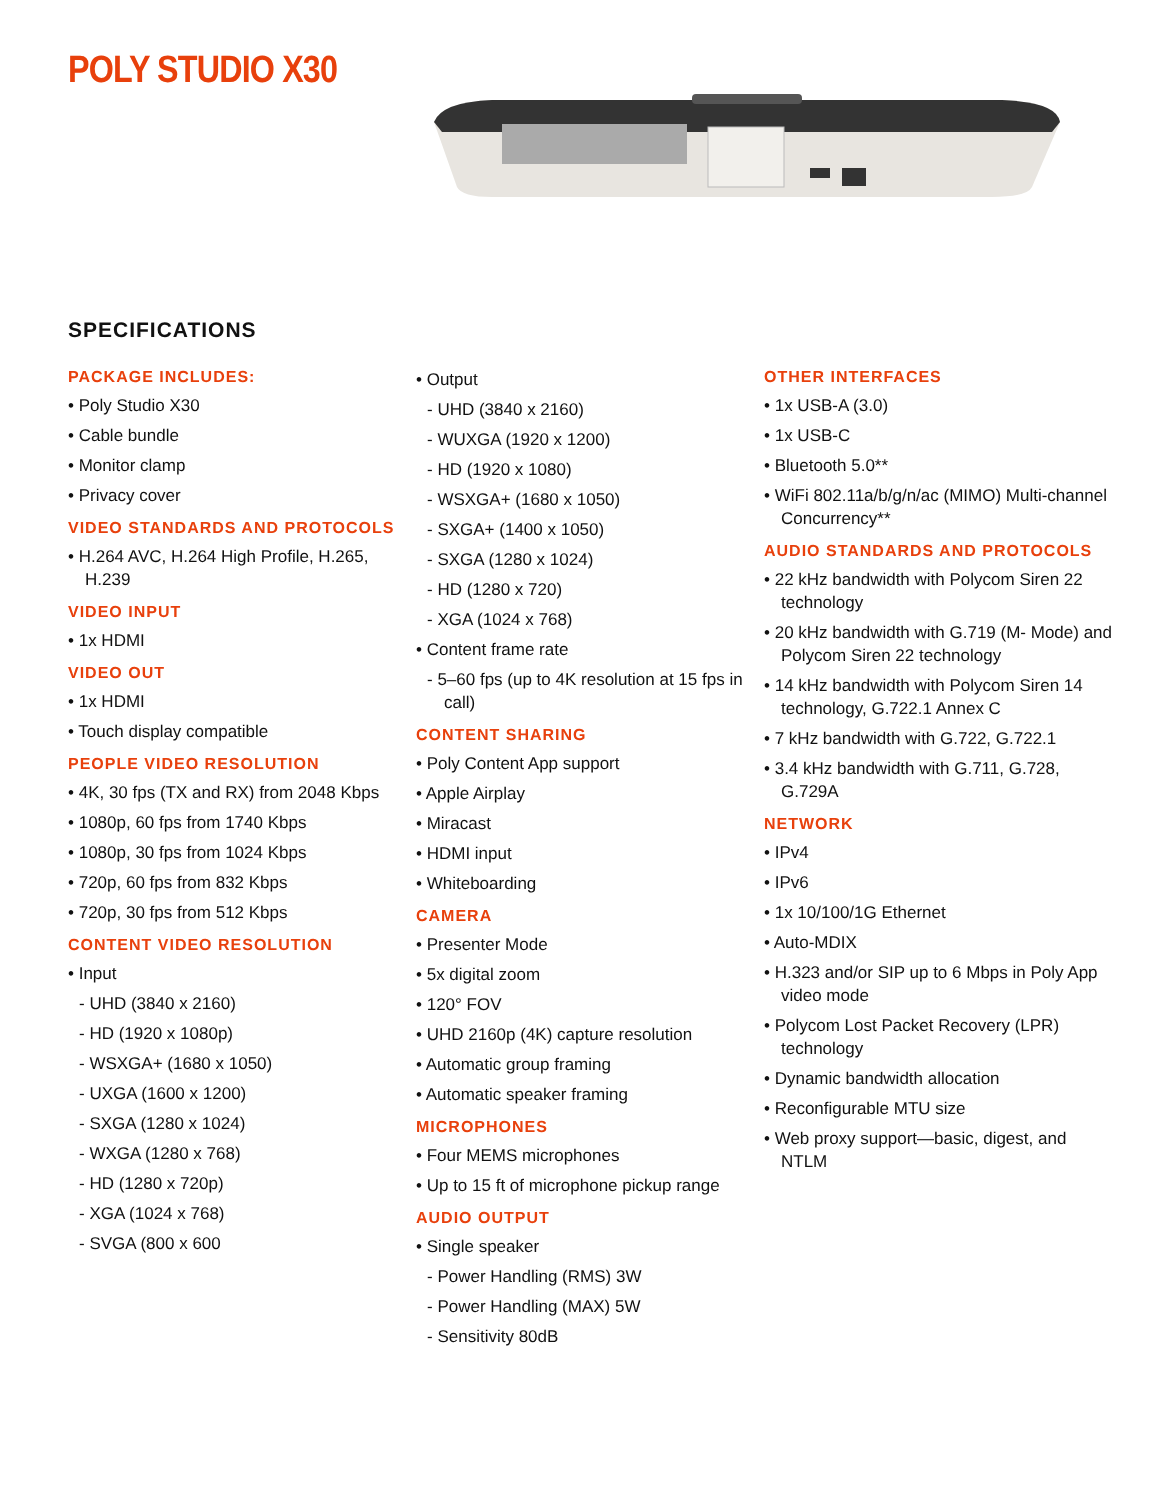POLY STUDIO X30
SPECIFICATIONS
PACKAGE INCLUDES:
• Poly Studio X30
• Cable bundle
• Monitor clamp
• Privacy cover
VIDEO STANDARDS AND PROTOCOLS
• H.264 AVC, H.264 High Profile, H.265, H.239
VIDEO INPUT
• 1x HDMI
VIDEO OUT
• 1x HDMI
• Touch display compatible
PEOPLE VIDEO RESOLUTION
• 4K, 30 fps (TX and RX) from 2048 Kbps
• 1080p, 60 fps from 1740 Kbps
• 1080p, 30 fps from 1024 Kbps
• 720p, 60 fps from 832 Kbps
• 720p, 30 fps from 512 Kbps
CONTENT VIDEO RESOLUTION
• Input
- UHD (3840 x 2160)
- HD (1920 x 1080p)
- WSXGA+ (1680 x 1050)
- UXGA (1600 x 1200)
- SXGA (1280 x 1024)
- WXGA (1280 x 768)
- HD (1280 x 720p)
- XGA (1024 x 768)
- SVGA (800 x 600
• Output
- UHD (3840 x 2160)
- WUXGA (1920 x 1200)
- HD (1920 x 1080)
- WSXGA+ (1680 x 1050)
- SXGA+ (1400 x 1050)
- SXGA (1280 x 1024)
- HD (1280 x 720)
- XGA (1024 x 768)
• Content frame rate
- 5–60 fps (up to 4K resolution at 15 fps in call)
CONTENT SHARING
• Poly Content App support
• Apple Airplay
• Miracast
• HDMI input
• Whiteboarding
CAMERA
• Presenter Mode
• 5x digital zoom
• 120° FOV
• UHD 2160p (4K) capture resolution
• Automatic group framing
• Automatic speaker framing
MICROPHONES
• Four MEMS microphones
• Up to 15 ft of microphone pickup range
AUDIO OUTPUT
• Single speaker
- Power Handling (RMS) 3W
- Power Handling (MAX) 5W
- Sensitivity 80dB
OTHER INTERFACES
• 1x USB-A (3.0)
• 1x USB-C
• Bluetooth 5.0**
• WiFi 802.11a/b/g/n/ac (MIMO) Multi-channel Concurrency**
AUDIO STANDARDS AND PROTOCOLS
• 22 kHz bandwidth with Polycom Siren 22 technology
• 20 kHz bandwidth with G.719 (M- Mode) and Polycom Siren 22 technology
• 14 kHz bandwidth with Polycom Siren 14 technology, G.722.1 Annex C
• 7 kHz bandwidth with G.722, G.722.1
• 3.4 kHz bandwidth with G.711, G.728, G.729A
NETWORK
• IPv4
• IPv6
• 1x 10/100/1G Ethernet
• Auto-MDIX
• H.323 and/or SIP up to 6 Mbps in Poly App video mode
• Polycom Lost Packet Recovery (LPR) technology
• Dynamic bandwidth allocation
• Reconfigurable MTU size
• Web proxy support—basic, digest, and NTLM